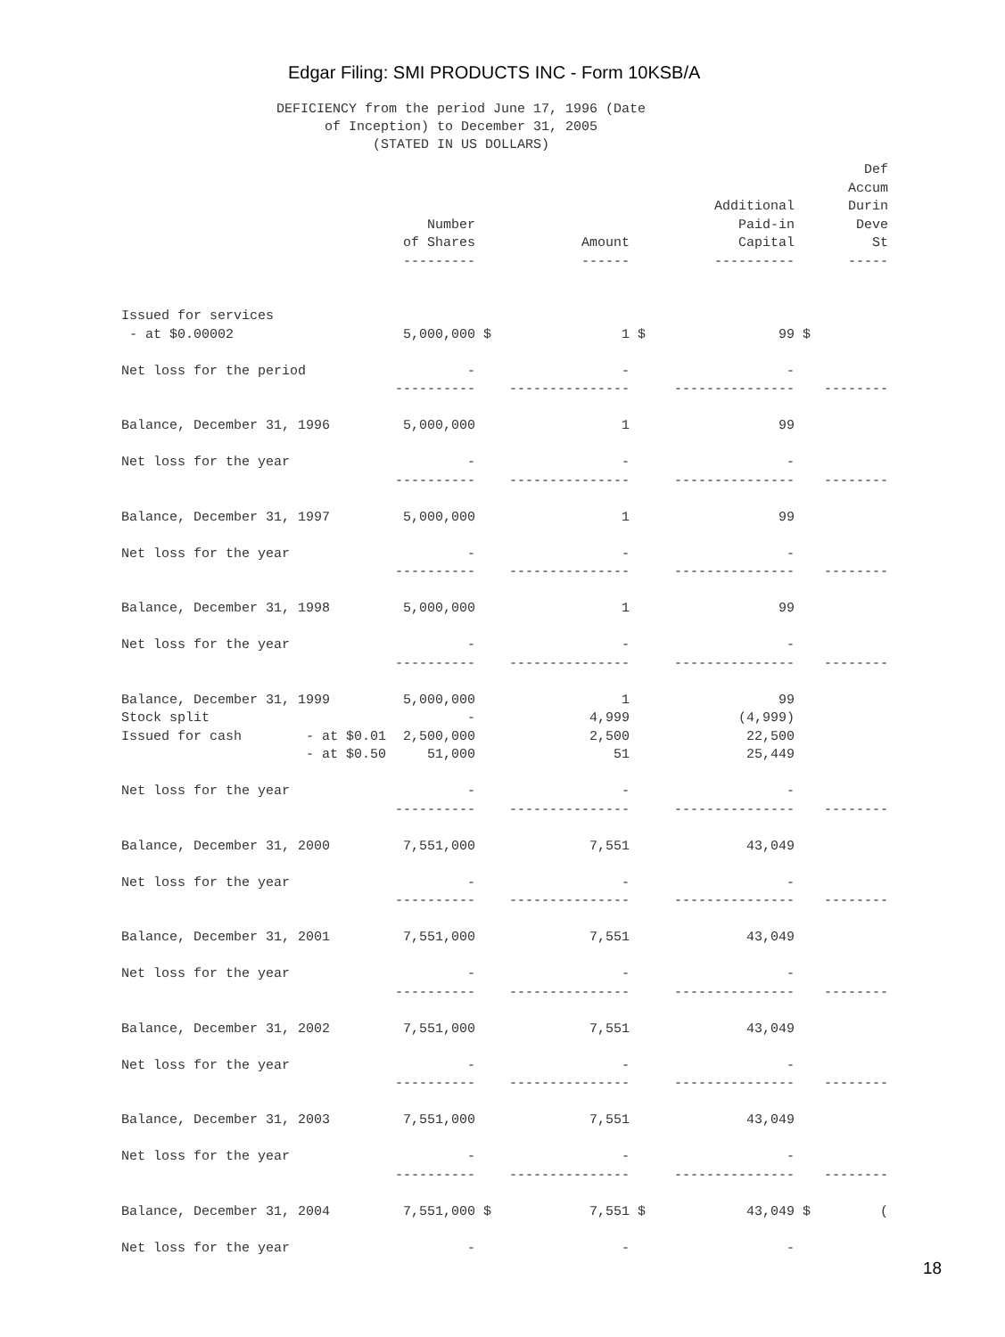Edgar Filing: SMI PRODUCTS INC - Form 10KSB/A
DEFICIENCY from the period June 17, 1996 (Date of Inception) to December 31, 2005 (STATED IN US DOLLARS)
| | | | | | | | | Def |
| --- | --- | --- | --- | --- | --- | --- | --- | --- |
| | | | | | | | | Accum |
| | | | | | | Additional | | Durin |
| | | Number | | | | Paid-in | | Deve |
| | | of Shares | | Amount | | Capital | | St |
| | | --------- | | ------ | | ---------- | | ----- |
| Issued for services | | | | | | | | |
| - at $0.00002 | | 5,000,000 | $ | 1 | $ | 99 | $ | |
| Net loss for the period | | - | | - | | - | | |
| | | ---------- | | --------------- | | --------------- | | -------- |
| Balance, December 31, 1996 | | 5,000,000 | | 1 | | 99 | | |
| Net loss for the year | | - | | - | | - | | |
| | | ---------- | | --------------- | | --------------- | | -------- |
| Balance, December 31, 1997 | | 5,000,000 | | 1 | | 99 | | |
| Net loss for the year | | - | | - | | - | | |
| | | ---------- | | --------------- | | --------------- | | -------- |
| Balance, December 31, 1998 | | 5,000,000 | | 1 | | 99 | | |
| Net loss for the year | | - | | - | | - | | |
| | | ---------- | | --------------- | | --------------- | | -------- |
| Balance, December 31, 1999 | | 5,000,000 | | 1 | | 99 | | |
| Stock split | | - | | 4,999 | | (4,999) | | |
| Issued for cash - at $0.01 | | 2,500,000 | | 2,500 | | 22,500 | | |
| - at $0.50 | | 51,000 | | 51 | | 25,449 | | |
| Net loss for the year | | - | | - | | - | | |
| | | ---------- | | --------------- | | --------------- | | -------- |
| Balance, December 31, 2000 | | 7,551,000 | | 7,551 | | 43,049 | | |
| Net loss for the year | | - | | - | | - | | |
| | | ---------- | | --------------- | | --------------- | | -------- |
| Balance, December 31, 2001 | | 7,551,000 | | 7,551 | | 43,049 | | |
| Net loss for the year | | - | | - | | - | | |
| | | ---------- | | --------------- | | --------------- | | -------- |
| Balance, December 31, 2002 | | 7,551,000 | | 7,551 | | 43,049 | | |
| Net loss for the year | | - | | - | | - | | |
| | | ---------- | | --------------- | | --------------- | | -------- |
| Balance, December 31, 2003 | | 7,551,000 | | 7,551 | | 43,049 | | |
| Net loss for the year | | - | | - | | - | | |
| | | ---------- | | --------------- | | --------------- | | -------- |
| Balance, December 31, 2004 | | 7,551,000 | $ | 7,551 | $ | 43,049 | $ | ( |
| Net loss for the year | | - | | - | | - | | |
18